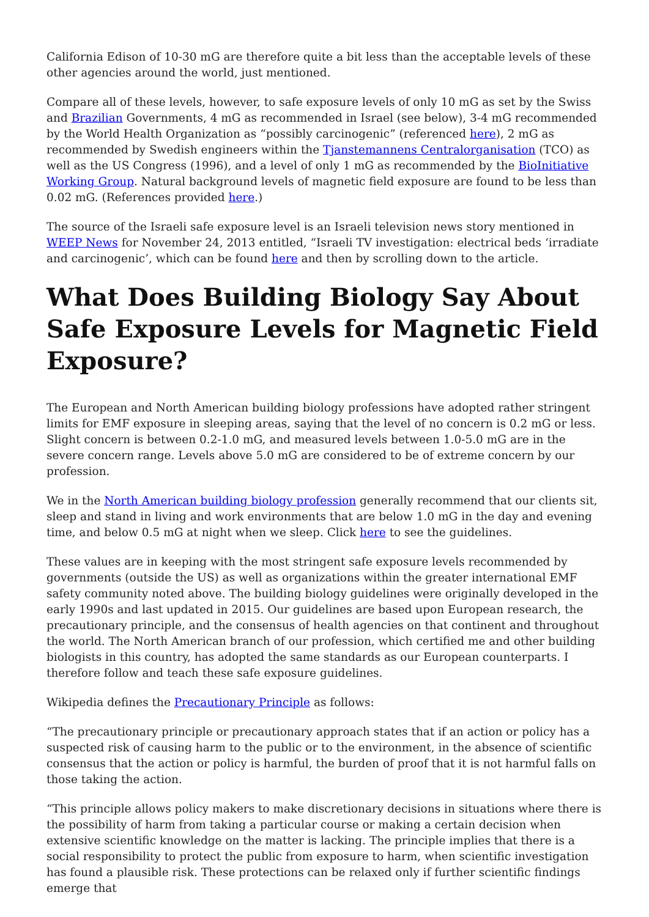California Edison of 10-30 mG are therefore quite a bit less than the acceptable levels of these other agencies around the world, just mentioned.
Compare all of these levels, however, to safe exposure levels of only 10 mG as set by the Swiss and Brazilian Governments, 4 mG as recommended in Israel (see below), 3-4 mG recommended by the World Health Organization as “possibly carcinogenic” (referenced here), 2 mG as recommended by Swedish engineers within the Tjanstemannens Centralorganisation (TCO) as well as the US Congress (1996), and a level of only 1 mG as recommended by the BioInitiative Working Group. Natural background levels of magnetic field exposure are found to be less than 0.02 mG. (References provided here.)
The source of the Israeli safe exposure level is an Israeli television news story mentioned in WEEP News for November 24, 2013 entitled, “Israeli TV investigation: electrical beds ‘irradiate and carcinogenic’, which can be found here and then by scrolling down to the article.
What Does Building Biology Say About Safe Exposure Levels for Magnetic Field Exposure?
The European and North American building biology professions have adopted rather stringent limits for EMF exposure in sleeping areas, saying that the level of no concern is 0.2 mG or less. Slight concern is between 0.2-1.0 mG, and measured levels between 1.0-5.0 mG are in the severe concern range. Levels above 5.0 mG are considered to be of extreme concern by our profession.
We in the North American building biology profession generally recommend that our clients sit, sleep and stand in living and work environments that are below 1.0 mG in the day and evening time, and below 0.5 mG at night when we sleep. Click here to see the guidelines.
These values are in keeping with the most stringent safe exposure levels recommended by governments (outside the US) as well as organizations within the greater international EMF safety community noted above. The building biology guidelines were originally developed in the early 1990s and last updated in 2015. Our guidelines are based upon European research, the precautionary principle, and the consensus of health agencies on that continent and throughout the world. The North American branch of our profession, which certified me and other building biologists in this country, has adopted the same standards as our European counterparts. I therefore follow and teach these safe exposure guidelines.
Wikipedia defines the Precautionary Principle as follows:
“The precautionary principle or precautionary approach states that if an action or policy has a suspected risk of causing harm to the public or to the environment, in the absence of scientific consensus that the action or policy is harmful, the burden of proof that it is not harmful falls on those taking the action.
“This principle allows policy makers to make discretionary decisions in situations where there is the possibility of harm from taking a particular course or making a certain decision when extensive scientific knowledge on the matter is lacking. The principle implies that there is a social responsibility to protect the public from exposure to harm, when scientific investigation has found a plausible risk. These protections can be relaxed only if further scientific findings emerge that